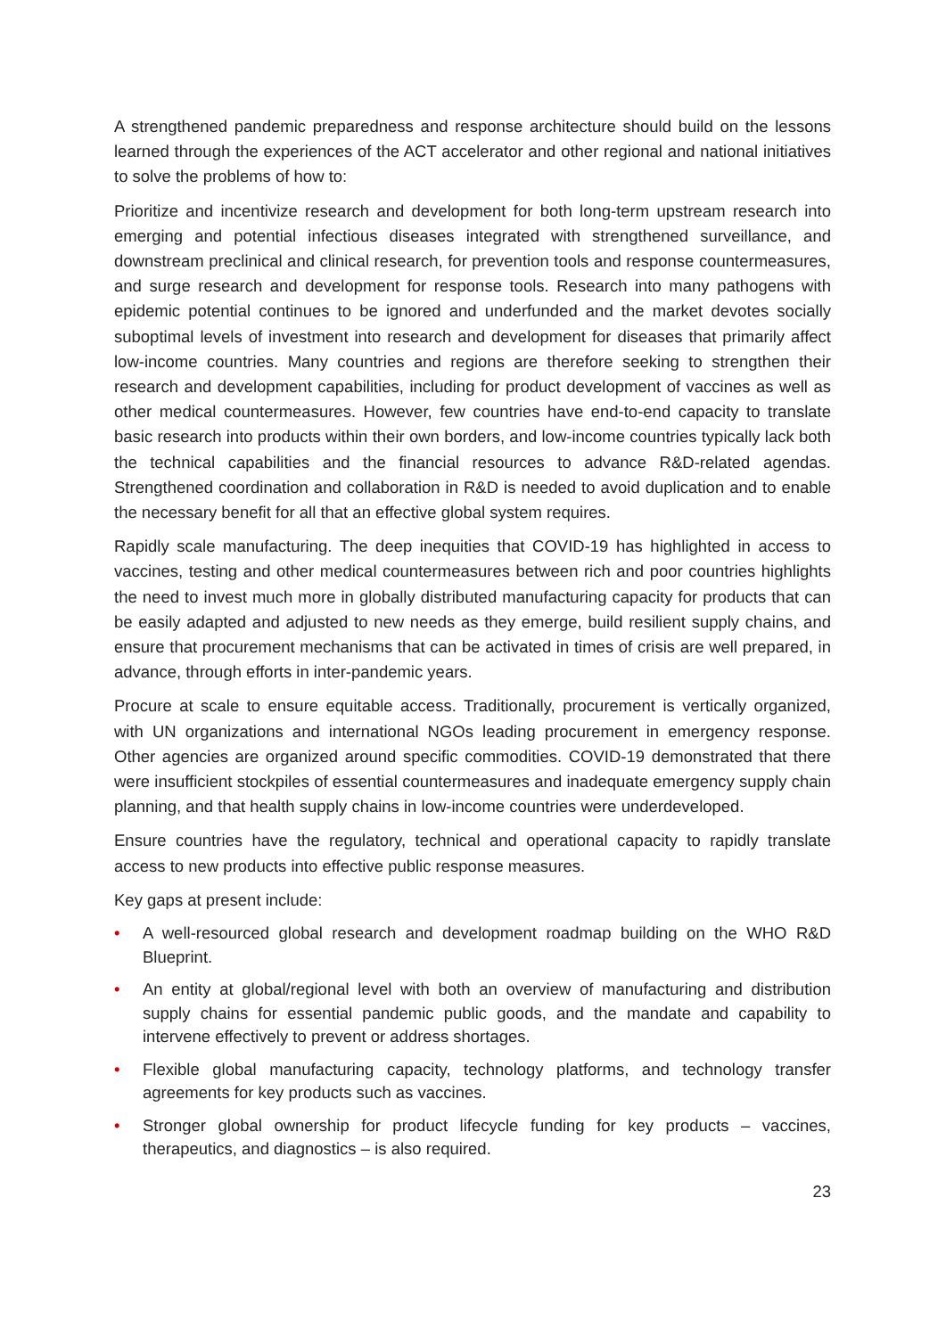A strengthened pandemic preparedness and response architecture should build on the lessons learned through the experiences of the ACT accelerator and other regional and national initiatives to solve the problems of how to:
Prioritize and incentivize research and development for both long-term upstream research into emerging and potential infectious diseases integrated with strengthened surveillance, and downstream preclinical and clinical research, for prevention tools and response countermeasures, and surge research and development for response tools. Research into many pathogens with epidemic potential continues to be ignored and underfunded and the market devotes socially suboptimal levels of investment into research and development for diseases that primarily affect low-income countries. Many countries and regions are therefore seeking to strengthen their research and development capabilities, including for product development of vaccines as well as other medical countermeasures. However, few countries have end-to-end capacity to translate basic research into products within their own borders, and low-income countries typically lack both the technical capabilities and the financial resources to advance R&D-related agendas. Strengthened coordination and collaboration in R&D is needed to avoid duplication and to enable the necessary benefit for all that an effective global system requires.
Rapidly scale manufacturing. The deep inequities that COVID-19 has highlighted in access to vaccines, testing and other medical countermeasures between rich and poor countries highlights the need to invest much more in globally distributed manufacturing capacity for products that can be easily adapted and adjusted to new needs as they emerge, build resilient supply chains, and ensure that procurement mechanisms that can be activated in times of crisis are well prepared, in advance, through efforts in inter-pandemic years.
Procure at scale to ensure equitable access. Traditionally, procurement is vertically organized, with UN organizations and international NGOs leading procurement in emergency response. Other agencies are organized around specific commodities. COVID-19 demonstrated that there were insufficient stockpiles of essential countermeasures and inadequate emergency supply chain planning, and that health supply chains in low-income countries were underdeveloped.
Ensure countries have the regulatory, technical and operational capacity to rapidly translate access to new products into effective public response measures.
Key gaps at present include:
• A well-resourced global research and development roadmap building on the WHO R&D Blueprint.
• An entity at global/regional level with both an overview of manufacturing and distribution supply chains for essential pandemic public goods, and the mandate and capability to intervene effectively to prevent or address shortages.
• Flexible global manufacturing capacity, technology platforms, and technology transfer agreements for key products such as vaccines.
• Stronger global ownership for product lifecycle funding for key products – vaccines, therapeutics, and diagnostics – is also required.
23